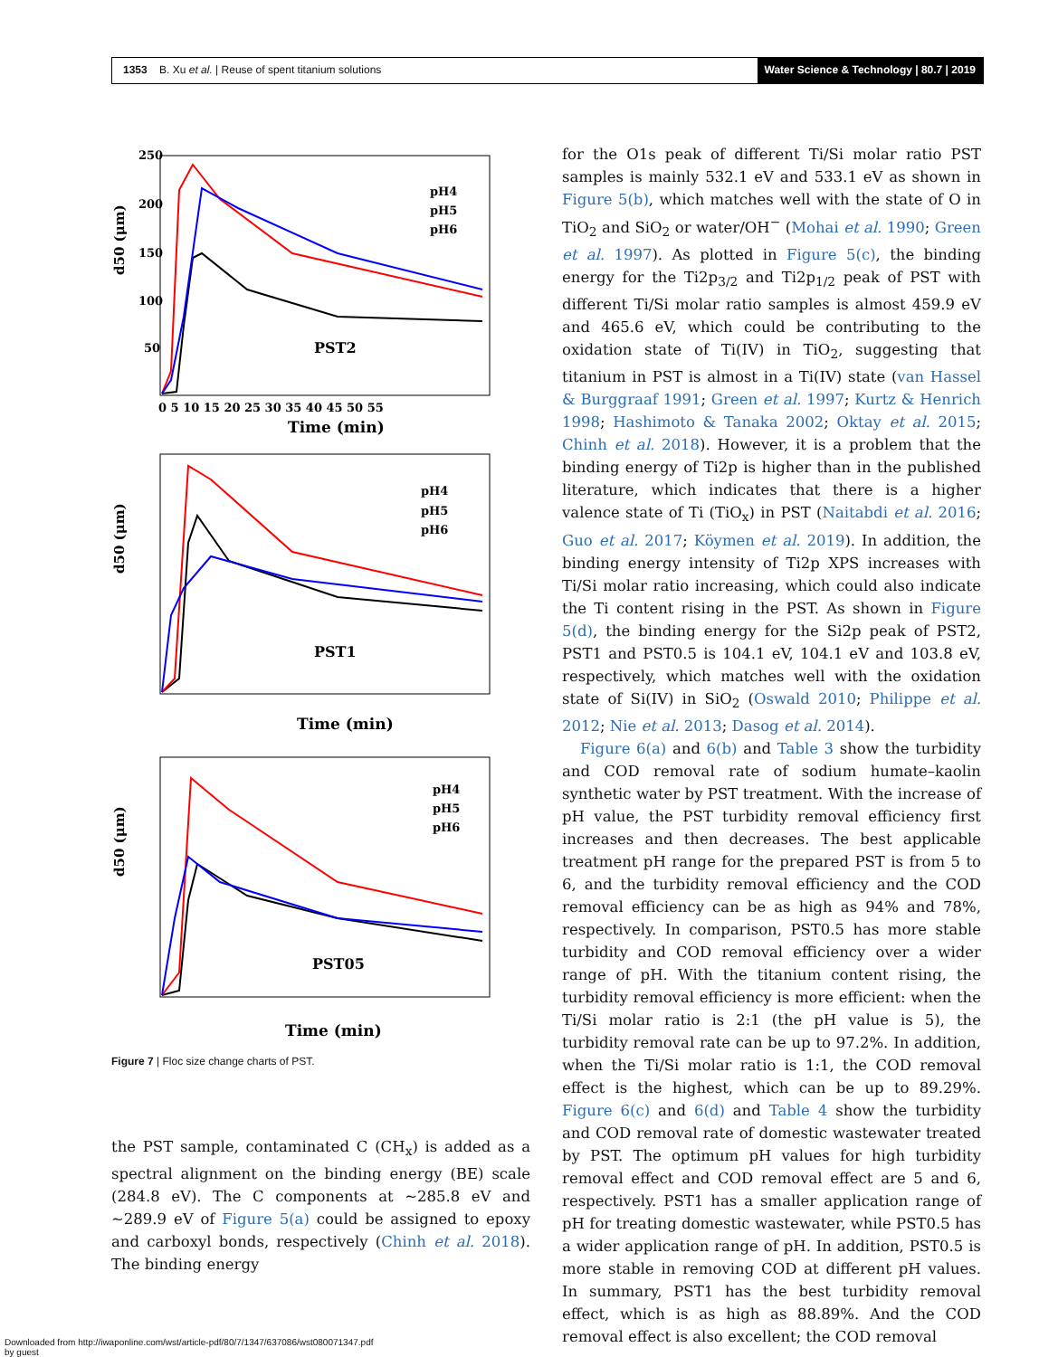1353 B. Xu et al. | Reuse of spent titanium solutions
Water Science & Technology | 80.7 | 2019
d50 (μm)
PST2
Time (min)
pH4
pH5
pH6
250
200
150
100
50
0 5 10 15 20 25 30 35 40 45 50 55
d50 (μm)
PST1
Time (min)
pH4
pH5
pH6
d50 (μm)
PST05
Time (min)
pH4
pH5
pH6
Figure 7 | Floc size change charts of PST.
the PST sample, contaminated C (CH<sub>x</sub>) is added as a spectral alignment on the binding energy (BE) scale (284.8 eV). The C components at ∼285.8 eV and ∼289.9 eV of Figure 5(a) could be assigned to epoxy and carboxyl bonds, respectively (Chinh et al. 2018). The binding energy
for the O1s peak of different Ti/Si molar ratio PST samples is mainly 532.1 eV and 533.1 eV as shown in Figure 5(b), which matches well with the state of O in TiO<sub>2</sub> and SiO<sub>2</sub> or water/OH<sup>−</sup> (Mohai et al. 1990; Green et al. 1997). As plotted in Figure 5(c), the binding energy for the Ti2p<sub>3/2</sub> and Ti2p<sub>1/2</sub> peak of PST with different Ti/Si molar ratio samples is almost 459.9 eV and 465.6 eV, which could be contributing to the oxidation state of Ti(IV) in TiO<sub>2</sub>, suggesting that titanium in PST is almost in a Ti(IV) state (van Hassel & Burggraaf 1991; Green et al. 1997; Kurtz & Henrich 1998; Hashimoto & Tanaka 2002; Oktay et al. 2015; Chinh et al. 2018). However, it is a problem that the binding energy of Ti2p is higher than in the published literature, which indicates that there is a higher valence state of Ti (TiO<sub>x</sub>) in PST (Naitabdi et al. 2016; Guo et al. 2017; Köymen et al. 2019). In addition, the binding energy intensity of Ti2p XPS increases with Ti/Si molar ratio increasing, which could also indicate the Ti content rising in the PST. As shown in Figure 5(d), the binding energy for the Si2p peak of PST2, PST1 and PST0.5 is 104.1 eV, 104.1 eV and 103.8 eV, respectively, which matches well with the oxidation state of Si(IV) in SiO<sub>2</sub> (Oswald 2010; Philippe et al. 2012; Nie et al. 2013; Dasog et al. 2014).
Figure 6(a) and 6(b) and Table 3 show the turbidity and COD removal rate of sodium humate–kaolin synthetic water by PST treatment. With the increase of pH value, the PST turbidity removal efficiency first increases and then decreases. The best applicable treatment pH range for the prepared PST is from 5 to 6, and the turbidity removal efficiency and the COD removal efficiency can be as high as 94% and 78%, respectively. In comparison, PST0.5 has more stable turbidity and COD removal efficiency over a wider range of pH. With the titanium content rising, the turbidity removal efficiency is more efficient: when the Ti/Si molar ratio is 2:1 (the pH value is 5), the turbidity removal rate can be up to 97.2%. In addition, when the Ti/Si molar ratio is 1:1, the COD removal effect is the highest, which can be up to 89.29%. Figure 6(c) and 6(d) and Table 4 show the turbidity and COD removal rate of domestic wastewater treated by PST. The optimum pH values for high turbidity removal effect and COD removal effect are 5 and 6, respectively. PST1 has a smaller application range of pH for treating domestic wastewater, while PST0.5 has a wider application range of pH. In addition, PST0.5 is more stable in removing COD at different pH values. In summary, PST1 has the best turbidity removal effect, which is as high as 88.89%. And the COD removal effect is also excellent; the COD removal
Downloaded from http://iwaponline.com/wst/article-pdf/80/7/1347/637086/wst080071347.pdf
by guest